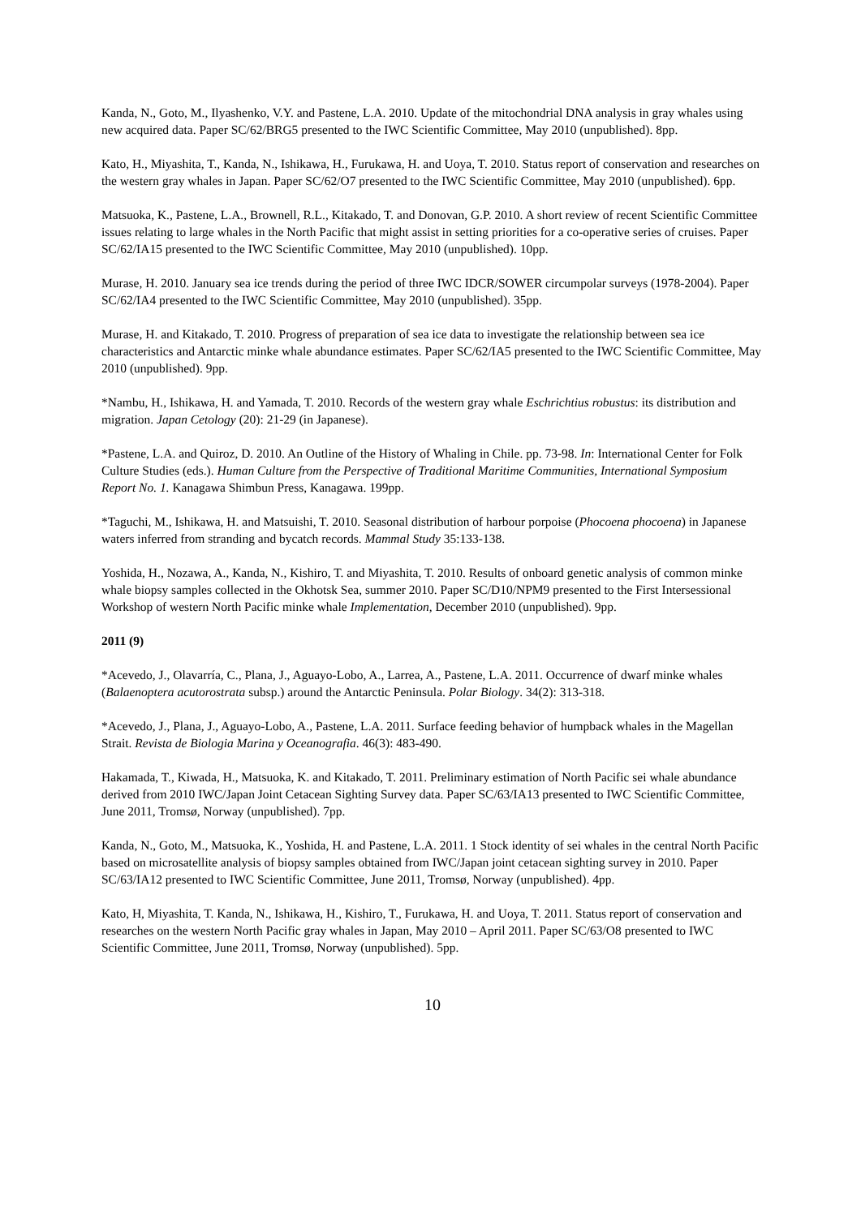Kanda, N., Goto, M., Ilyashenko, V.Y. and Pastene, L.A. 2010. Update of the mitochondrial DNA analysis in gray whales using new acquired data. Paper SC/62/BRG5 presented to the IWC Scientific Committee, May 2010 (unpublished). 8pp.
Kato, H., Miyashita, T., Kanda, N., Ishikawa, H., Furukawa, H. and Uoya, T. 2010. Status report of conservation and researches on the western gray whales in Japan. Paper SC/62/O7 presented to the IWC Scientific Committee, May 2010 (unpublished). 6pp.
Matsuoka, K., Pastene, L.A., Brownell, R.L., Kitakado, T. and Donovan, G.P. 2010. A short review of recent Scientific Committee issues relating to large whales in the North Pacific that might assist in setting priorities for a co-operative series of cruises. Paper SC/62/IA15 presented to the IWC Scientific Committee, May 2010 (unpublished). 10pp.
Murase, H. 2010. January sea ice trends during the period of three IWC IDCR/SOWER circumpolar surveys (1978-2004). Paper SC/62/IA4 presented to the IWC Scientific Committee, May 2010 (unpublished). 35pp.
Murase, H. and Kitakado, T. 2010. Progress of preparation of sea ice data to investigate the relationship between sea ice characteristics and Antarctic minke whale abundance estimates. Paper SC/62/IA5 presented to the IWC Scientific Committee, May 2010 (unpublished). 9pp.
*Nambu, H., Ishikawa, H. and Yamada, T. 2010. Records of the western gray whale Eschrichtius robustus: its distribution and migration. Japan Cetology (20): 21-29 (in Japanese).
*Pastene, L.A. and Quiroz, D. 2010. An Outline of the History of Whaling in Chile. pp. 73-98. In: International Center for Folk Culture Studies (eds.). Human Culture from the Perspective of Traditional Maritime Communities, International Symposium Report No. 1. Kanagawa Shimbun Press, Kanagawa. 199pp.
*Taguchi, M., Ishikawa, H. and Matsuishi, T. 2010. Seasonal distribution of harbour porpoise (Phocoena phocoena) in Japanese waters inferred from stranding and bycatch records. Mammal Study 35:133-138.
Yoshida, H., Nozawa, A., Kanda, N., Kishiro, T. and Miyashita, T. 2010. Results of onboard genetic analysis of common minke whale biopsy samples collected in the Okhotsk Sea, summer 2010. Paper SC/D10/NPM9 presented to the First Intersessional Workshop of western North Pacific minke whale Implementation, December 2010 (unpublished). 9pp.
2011 (9)
*Acevedo, J., Olavarría, C., Plana, J., Aguayo-Lobo, A., Larrea, A., Pastene, L.A. 2011. Occurrence of dwarf minke whales (Balaenoptera acutorostrata subsp.) around the Antarctic Peninsula. Polar Biology. 34(2): 313-318.
*Acevedo, J., Plana, J., Aguayo-Lobo, A., Pastene, L.A. 2011. Surface feeding behavior of humpback whales in the Magellan Strait. Revista de Biologia Marina y Oceanografia. 46(3): 483-490.
Hakamada, T., Kiwada, H., Matsuoka, K. and Kitakado, T. 2011. Preliminary estimation of North Pacific sei whale abundance derived from 2010 IWC/Japan Joint Cetacean Sighting Survey data. Paper SC/63/IA13 presented to IWC Scientific Committee, June 2011, Tromsø, Norway (unpublished). 7pp.
Kanda, N., Goto, M., Matsuoka, K., Yoshida, H. and Pastene, L.A. 2011. 1 Stock identity of sei whales in the central North Pacific based on microsatellite analysis of biopsy samples obtained from IWC/Japan joint cetacean sighting survey in 2010. Paper SC/63/IA12 presented to IWC Scientific Committee, June 2011, Tromsø, Norway (unpublished). 4pp.
Kato, H, Miyashita, T. Kanda, N., Ishikawa, H., Kishiro, T., Furukawa, H. and Uoya, T. 2011. Status report of conservation and researches on the western North Pacific gray whales in Japan, May 2010 – April 2011. Paper SC/63/O8 presented to IWC Scientific Committee, June 2011, Tromsø, Norway (unpublished). 5pp.
10